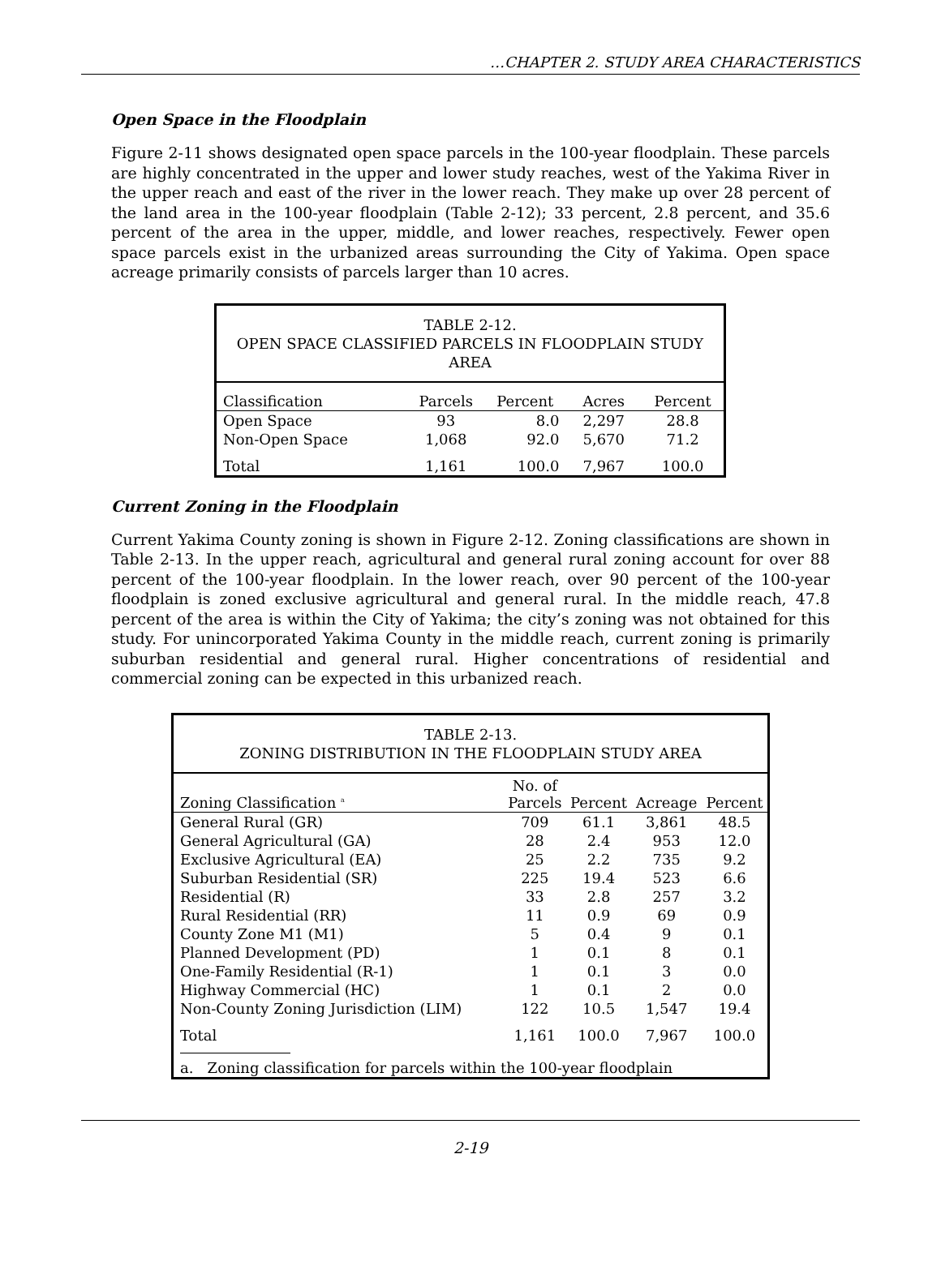…CHAPTER 2. STUDY AREA CHARACTERISTICS
Open Space in the Floodplain
Figure 2-11 shows designated open space parcels in the 100-year floodplain. These parcels are highly concentrated in the upper and lower study reaches, west of the Yakima River in the upper reach and east of the river in the lower reach. They make up over 28 percent of the land area in the 100-year floodplain (Table 2-12); 33 percent, 2.8 percent, and 35.6 percent of the area in the upper, middle, and lower reaches, respectively. Fewer open space parcels exist in the urbanized areas surrounding the City of Yakima. Open space acreage primarily consists of parcels larger than 10 acres.
| TABLE 2-12. OPEN SPACE CLASSIFIED PARCELS IN FLOODPLAIN STUDY AREA | | | | |
| Classification | Parcels | Percent | Acres | Percent |
| Open Space | 93 | 8.0 | 2,297 | 28.8 |
| Non-Open Space | 1,068 | 92.0 | 5,670 | 71.2 |
| Total | 1,161 | 100.0 | 7,967 | 100.0 |
Current Zoning in the Floodplain
Current Yakima County zoning is shown in Figure 2-12. Zoning classifications are shown in Table 2-13. In the upper reach, agricultural and general rural zoning account for over 88 percent of the 100-year floodplain. In the lower reach, over 90 percent of the 100-year floodplain is zoned exclusive agricultural and general rural. In the middle reach, 47.8 percent of the area is within the City of Yakima; the city’s zoning was not obtained for this study. For unincorporated Yakima County in the middle reach, current zoning is primarily suburban residential and general rural. Higher concentrations of residential and commercial zoning can be expected in this urbanized reach.
| TABLE 2-13. ZONING DISTRIBUTION IN THE FLOODPLAIN STUDY AREA | | | | |
| Zoning Classification <sup>a</sup> | No. of Parcels | Percent | Acreage | Percent |
| General Rural (GR) | 709 | 61.1 | 3,861 | 48.5 |
| General Agricultural (GA) | 28 | 2.4 | 953 | 12.0 |
| Exclusive Agricultural (EA) | 25 | 2.2 | 735 | 9.2 |
| Suburban Residential (SR) | 225 | 19.4 | 523 | 6.6 |
| Residential (R) | 33 | 2.8 | 257 | 3.2 |
| Rural Residential (RR) | 11 | 0.9 | 69 | 0.9 |
| County Zone M1 (M1) | 5 | 0.4 | 9 | 0.1 |
| Planned Development (PD) | 1 | 0.1 | 8 | 0.1 |
| One-Family Residential (R-1) | 1 | 0.1 | 3 | 0.0 |
| Highway Commercial (HC) | 1 | 0.1 | 2 | 0.0 |
| Non-County Zoning Jurisdiction (LIM) | 122 | 10.5 | 1,547 | 19.4 |
| Total | 1,161 | 100.0 | 7,967 | 100.0 |
| a. Zoning classification for parcels within the 100-year floodplain | | | | |
2-19